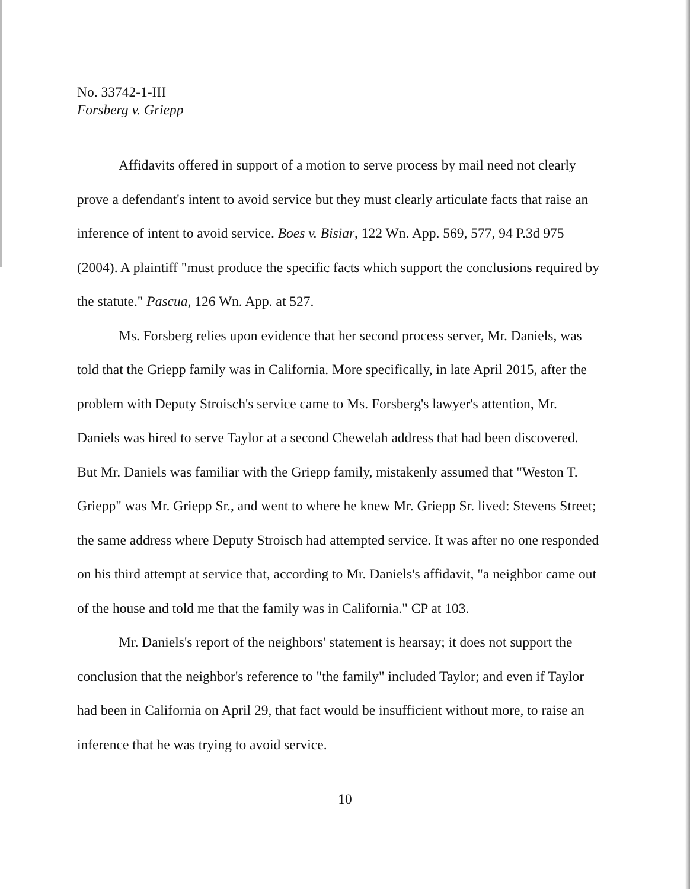No. 33742-1-III
Forsberg v. Griepp
Affidavits offered in support of a motion to serve process by mail need not clearly prove a defendant's intent to avoid service but they must clearly articulate facts that raise an inference of intent to avoid service. Boes v. Bisiar, 122 Wn. App. 569, 577, 94 P.3d 975 (2004). A plaintiff "must produce the specific facts which support the conclusions required by the statute." Pascua, 126 Wn. App. at 527.
Ms. Forsberg relies upon evidence that her second process server, Mr. Daniels, was told that the Griepp family was in California. More specifically, in late April 2015, after the problem with Deputy Stroisch's service came to Ms. Forsberg's lawyer's attention, Mr. Daniels was hired to serve Taylor at a second Chewelah address that had been discovered. But Mr. Daniels was familiar with the Griepp family, mistakenly assumed that "Weston T. Griepp" was Mr. Griepp Sr., and went to where he knew Mr. Griepp Sr. lived: Stevens Street; the same address where Deputy Stroisch had attempted service. It was after no one responded on his third attempt at service that, according to Mr. Daniels's affidavit, "a neighbor came out of the house and told me that the family was in California." CP at 103.
Mr. Daniels's report of the neighbors' statement is hearsay; it does not support the conclusion that the neighbor's reference to "the family" included Taylor; and even if Taylor had been in California on April 29, that fact would be insufficient without more, to raise an inference that he was trying to avoid service.
10